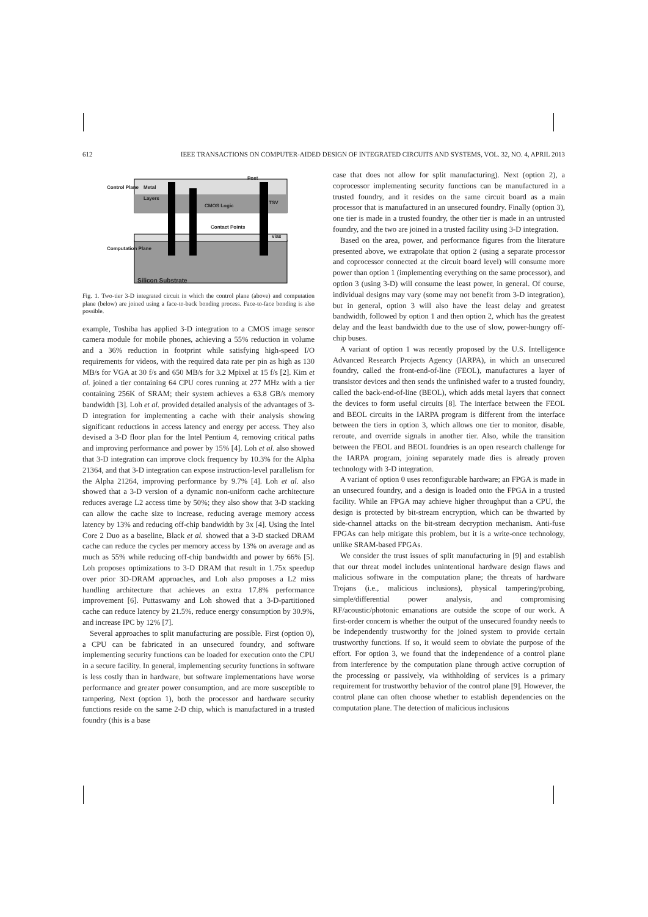612 IEEE TRANSACTIONS ON COMPUTER-AIDED DESIGN OF INTEGRATED CIRCUITS AND SYSTEMS, VOL. 32, NO. 4, APRIL 2013
Metal
Layers
Post
CMOS Logic
Contact Points
vias
TSV
Control Plane
Computation Plane
Silicon Substrate
Fig. 1. Two-tier 3-D integrated circuit in which the control plane (above) and computation plane (below) are joined using a face-to-back bonding process. Face-to-face bonding is also possible.
example, Toshiba has applied 3-D integration to a CMOS image sensor camera module for mobile phones, achieving a 55% reduction in volume and a 36% reduction in footprint while satisfying high-speed I/O requirements for videos, with the required data rate per pin as high as 130 MB/s for VGA at 30 f/s and 650 MB/s for 3.2 Mpixel at 15 f/s [2]. Kim et al. joined a tier containing 64 CPU cores running at 277 MHz with a tier containing 256K of SRAM; their system achieves a 63.8 GB/s memory bandwidth [3]. Loh et al. provided detailed analysis of the advantages of 3-D integration for implementing a cache with their analysis showing significant reductions in access latency and energy per access. They also devised a 3-D floor plan for the Intel Pentium 4, removing critical paths and improving performance and power by 15% [4]. Loh et al. also showed that 3-D integration can improve clock frequency by 10.3% for the Alpha 21364, and that 3-D integration can expose instruction-level parallelism for the Alpha 21264, improving performance by 9.7% [4]. Loh et al. also showed that a 3-D version of a dynamic non-uniform cache architecture reduces average L2 access time by 50%; they also show that 3-D stacking can allow the cache size to increase, reducing average memory access latency by 13% and reducing off-chip bandwidth by 3x [4]. Using the Intel Core 2 Duo as a baseline, Black et al. showed that a 3-D stacked DRAM cache can reduce the cycles per memory access by 13% on average and as much as 55% while reducing off-chip bandwidth and power by 66% [5]. Loh proposes optimizations to 3-D DRAM that result in 1.75x speedup over prior 3D-DRAM approaches, and Loh also proposes a L2 miss handling architecture that achieves an extra 17.8% performance improvement [6]. Puttaswamy and Loh showed that a 3-D-partitioned cache can reduce latency by 21.5%, reduce energy consumption by 30.9%, and increase IPC by 12% [7].
Several approaches to split manufacturing are possible. First (option 0), a CPU can be fabricated in an unsecured foundry, and software implementing security functions can be loaded for execution onto the CPU in a secure facility. In general, implementing security functions in software is less costly than in hardware, but software implementations have worse performance and greater power consumption, and are more susceptible to tampering. Next (option 1), both the processor and hardware security functions reside on the same 2-D chip, which is manufactured in a trusted foundry (this is a base
case that does not allow for split manufacturing). Next (option 2), a coprocessor implementing security functions can be manufactured in a trusted foundry, and it resides on the same circuit board as a main processor that is manufactured in an unsecured foundry. Finally (option 3), one tier is made in a trusted foundry, the other tier is made in an untrusted foundry, and the two are joined in a trusted facility using 3-D integration.
Based on the area, power, and performance figures from the literature presented above, we extrapolate that option 2 (using a separate processor and coprocessor connected at the circuit board level) will consume more power than option 1 (implementing everything on the same processor), and option 3 (using 3-D) will consume the least power, in general. Of course, individual designs may vary (some may not benefit from 3-D integration), but in general, option 3 will also have the least delay and greatest bandwidth, followed by option 1 and then option 2, which has the greatest delay and the least bandwidth due to the use of slow, power-hungry off-chip buses.
A variant of option 1 was recently proposed by the U.S. Intelligence Advanced Research Projects Agency (IARPA), in which an unsecured foundry, called the front-end-of-line (FEOL), manufactures a layer of transistor devices and then sends the unfinished wafer to a trusted foundry, called the back-end-of-line (BEOL), which adds metal layers that connect the devices to form useful circuits [8]. The interface between the FEOL and BEOL circuits in the IARPA program is different from the interface between the tiers in option 3, which allows one tier to monitor, disable, reroute, and override signals in another tier. Also, while the transition between the FEOL and BEOL foundries is an open research challenge for the IARPA program, joining separately made dies is already proven technology with 3-D integration.
A variant of option 0 uses reconfigurable hardware; an FPGA is made in an unsecured foundry, and a design is loaded onto the FPGA in a trusted facility. While an FPGA may achieve higher throughput than a CPU, the design is protected by bit-stream encryption, which can be thwarted by side-channel attacks on the bit-stream decryption mechanism. Anti-fuse FPGAs can help mitigate this problem, but it is a write-once technology, unlike SRAM-based FPGAs.
We consider the trust issues of split manufacturing in [9] and establish that our threat model includes unintentional hardware design flaws and malicious software in the computation plane; the threats of hardware Trojans (i.e., malicious inclusions), physical tampering/probing, simple/differential power analysis, and compromising RF/acoustic/photonic emanations are outside the scope of our work. A first-order concern is whether the output of the unsecured foundry needs to be independently trustworthy for the joined system to provide certain trustworthy functions. If so, it would seem to obviate the purpose of the effort. For option 3, we found that the independence of a control plane from interference by the computation plane through active corruption of the processing or passively, via withholding of services is a primary requirement for trustworthy behavior of the control plane [9]. However, the control plane can often choose whether to establish dependencies on the computation plane. The detection of malicious inclusions